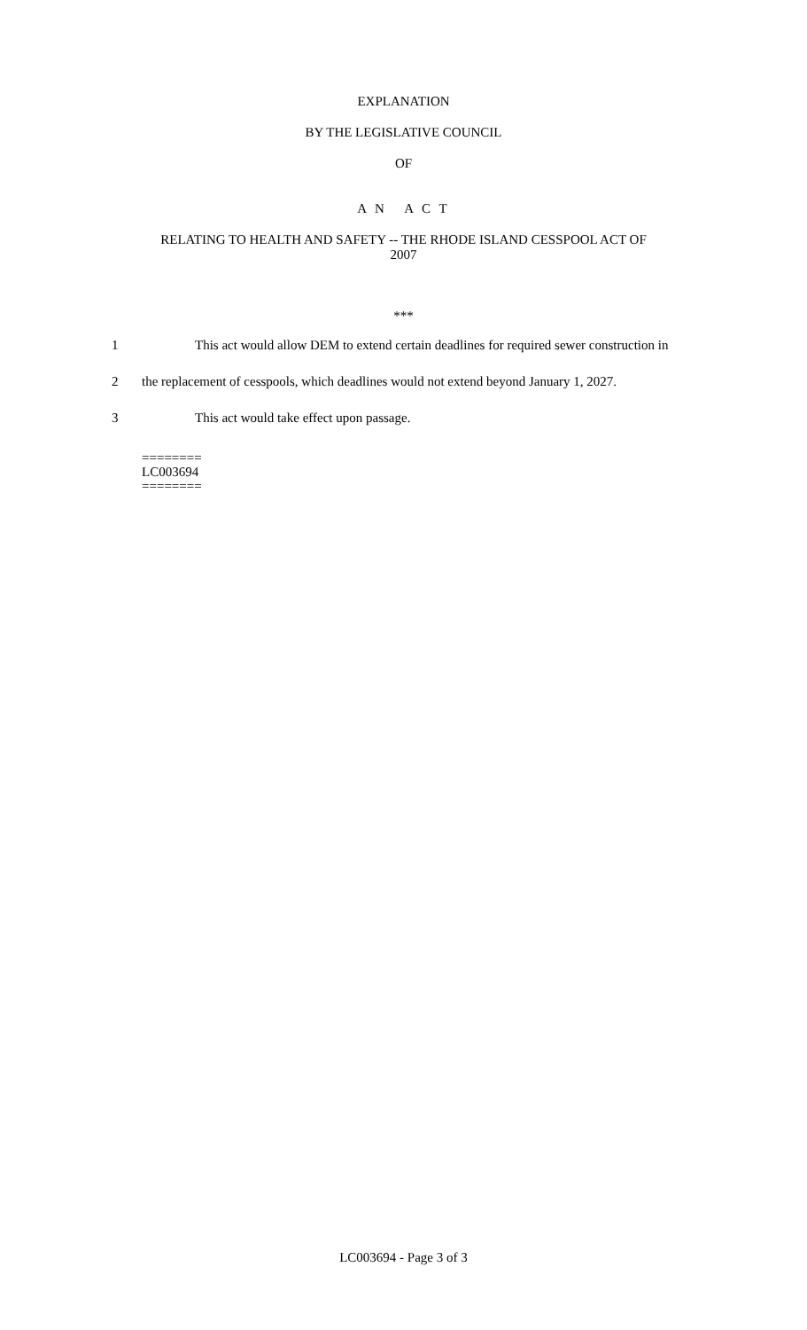EXPLANATION
BY THE LEGISLATIVE COUNCIL
OF
A N A C T
RELATING TO HEALTH AND SAFETY -- THE RHODE ISLAND CESSPOOL ACT OF
2007
***
1 This act would allow DEM to extend certain deadlines for required sewer construction in
2 the replacement of cesspools, which deadlines would not extend beyond January 1, 2027.
3 This act would take effect upon passage.
========
LC003694
========
LC003694 - Page 3 of 3